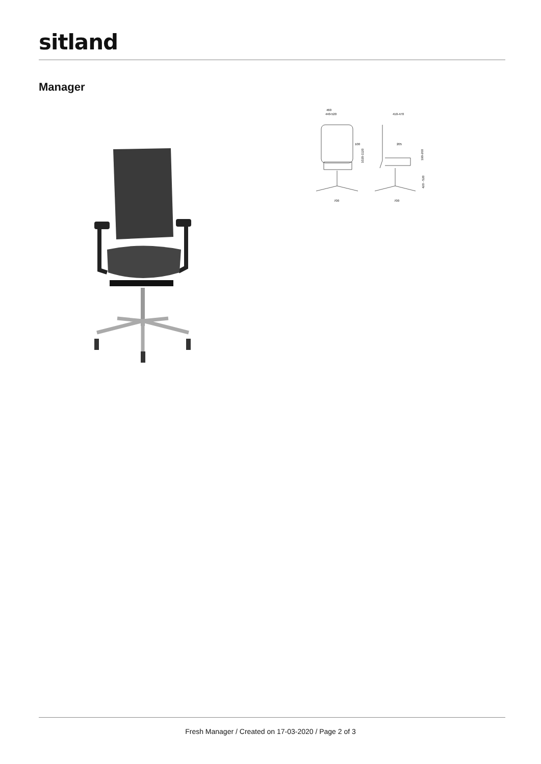sitland
Manager
460
440-520
410-470
100
205
1020-1120
190-260
420 - 520
700
700
Fresh Manager / Created on 17-03-2020 / Page 2 of 3